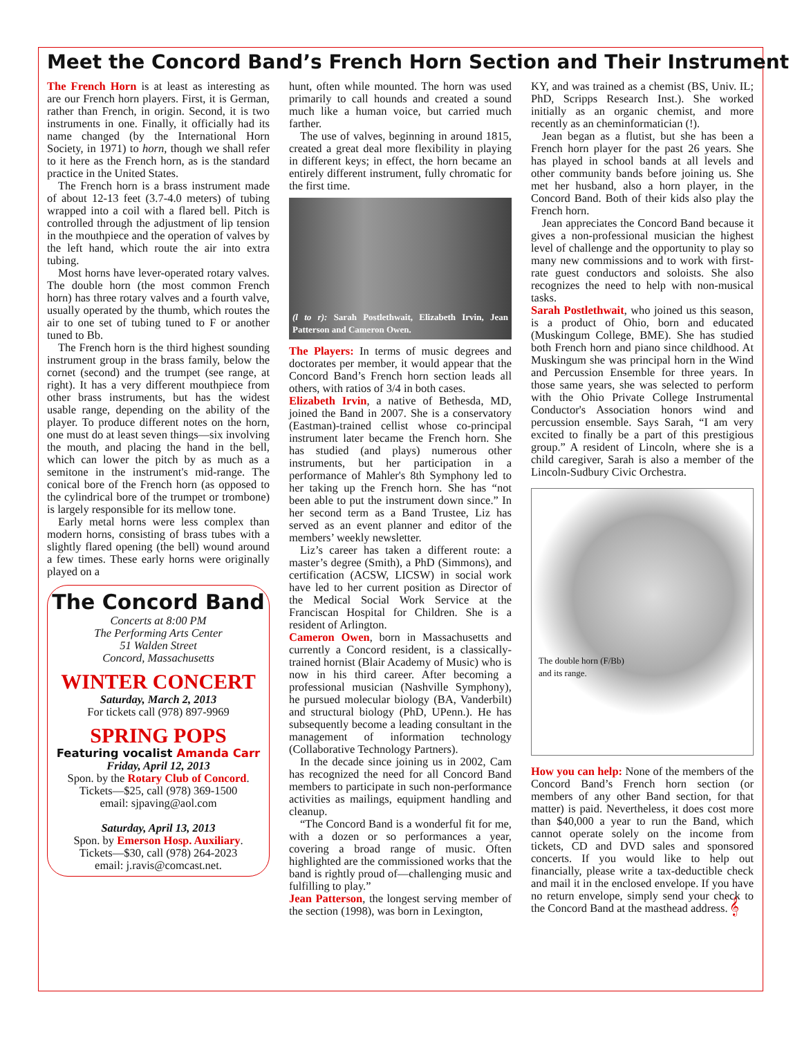Meet the Concord Band’s French Horn Section and Their Instrument
The French Horn is at least as interesting as are our French horn players. First, it is German, rather than French, in origin. Second, it is two instruments in one. Finally, it officially had its name changed (by the International Horn Society, in 1971) to horn, though we shall refer to it here as the French horn, as is the standard practice in the United States.
The French horn is a brass instrument made of about 12-13 feet (3.7-4.0 meters) of tubing wrapped into a coil with a flared bell. Pitch is controlled through the adjustment of lip tension in the mouthpiece and the operation of valves by the left hand, which route the air into extra tubing.
Most horns have lever-operated rotary valves. The double horn (the most common French horn) has three rotary valves and a fourth valve, usually operated by the thumb, which routes the air to one set of tubing tuned to F or another tuned to Bb.
The French horn is the third highest sounding instrument group in the brass family, below the cornet (second) and the trumpet (see range, at right). It has a very different mouthpiece from other brass instruments, but has the widest usable range, depending on the ability of the player. To produce different notes on the horn, one must do at least seven things—six involving the mouth, and placing the hand in the bell, which can lower the pitch by as much as a semitone in the instrument's mid-range. The conical bore of the French horn (as opposed to the cylindrical bore of the trumpet or trombone) is largely responsible for its mellow tone.
Early metal horns were less complex than modern horns, consisting of brass tubes with a slightly flared opening (the bell) wound around a few times. These early horns were originally played on a
The Concord Band
Concerts at 8:00 PM
The Performing Arts Center
51 Walden Street
Concord, Massachusetts
WINTER CONCERT
Saturday, March 2, 2013
For tickets call (978) 897-9969
SPRING POPS
Featuring vocalist Amanda Carr
Friday, April 12, 2013
Spon. by the Rotary Club of Concord.
Tickets—$25, call (978) 369-1500
email: sjpaving@aol.com
Saturday, April 13, 2013
Spon. by Emerson Hosp. Auxiliary.
Tickets—$30, call (978) 264-2023
email: j.ravis@comcast.net.
hunt, often while mounted. The horn was used primarily to call hounds and created a sound much like a human voice, but carried much farther.
The use of valves, beginning in around 1815, created a great deal more flexibility in playing in different keys; in effect, the horn became an entirely different instrument, fully chromatic for the first time.
(l to r): Sarah Postlethwait, Elizabeth Irvin, Jean Patterson and Cameron Owen.
The Players: In terms of music degrees and doctorates per member, it would appear that the Concord Band’s French horn section leads all others, with ratios of 3/4 in both cases.
Elizabeth Irvin, a native of Bethesda, MD, joined the Band in 2007. She is a conservatory (Eastman)-trained cellist whose co-principal instrument later became the French horn. She has studied (and plays) numerous other instruments, but her participation in a performance of Mahler's 8th Symphony led to her taking up the French horn. She has “not been able to put the instrument down since.” In her second term as a Band Trustee, Liz has served as an event planner and editor of the members’ weekly newsletter.
Liz’s career has taken a different route: a master’s degree (Smith), a PhD (Simmons), and certification (ACSW, LICSW) in social work have led to her current position as Director of the Medical Social Work Service at the Franciscan Hospital for Children. She is a resident of Arlington.
Cameron Owen, born in Massachusetts and currently a Concord resident, is a classically-trained hornist (Blair Academy of Music) who is now in his third career. After becoming a professional musician (Nashville Symphony), he pursued molecular biology (BA, Vanderbilt) and structural biology (PhD, UPenn.). He has subsequently become a leading consultant in the management of information technology (Collaborative Technology Partners).
In the decade since joining us in 2002, Cam has recognized the need for all Concord Band members to participate in such non-performance activities as mailings, equipment handling and cleanup.
“The Concord Band is a wonderful fit for me, with a dozen or so performances a year, covering a broad range of music. Often highlighted are the commissioned works that the band is rightly proud of—challenging music and fulfilling to play.”
Jean Patterson, the longest serving member of the section (1998), was born in Lexington,
KY, and was trained as a chemist (BS, Univ. IL; PhD, Scripps Research Inst.). She worked initially as an organic chemist, and more recently as an cheminformatician (!).
Jean began as a flutist, but she has been a French horn player for the past 26 years. She has played in school bands at all levels and other community bands before joining us. She met her husband, also a horn player, in the Concord Band. Both of their kids also play the French horn.
Jean appreciates the Concord Band because it gives a non-professional musician the highest level of challenge and the opportunity to play so many new commissions and to work with first-rate guest conductors and soloists. She also recognizes the need to help with non-musical tasks.
Sarah Postlethwait, who joined us this season, is a product of Ohio, born and educated (Muskingum College, BME). She has studied both French horn and piano since childhood. At Muskingum she was principal horn in the Wind and Percussion Ensemble for three years. In those same years, she was selected to perform with the Ohio Private College Instrumental Conductor's Association honors wind and percussion ensemble. Says Sarah, “I am very excited to finally be a part of this prestigious group.” A resident of Lincoln, where she is a child caregiver, Sarah is also a member of the Lincoln-Sudbury Civic Orchestra.
The double horn (F/Bb)
and its range.
How you can help: None of the members of the Concord Band’s French horn section (or members of any other Band section, for that matter) is paid. Nevertheless, it does cost more than $40,000 a year to run the Band, which cannot operate solely on the income from tickets, CD and DVD sales and sponsored concerts. If you would like to help out financially, please write a tax-deductible check and mail it in the enclosed envelope. If you have no return envelope, simply send your check to the Concord Band at the masthead address. 𝄞